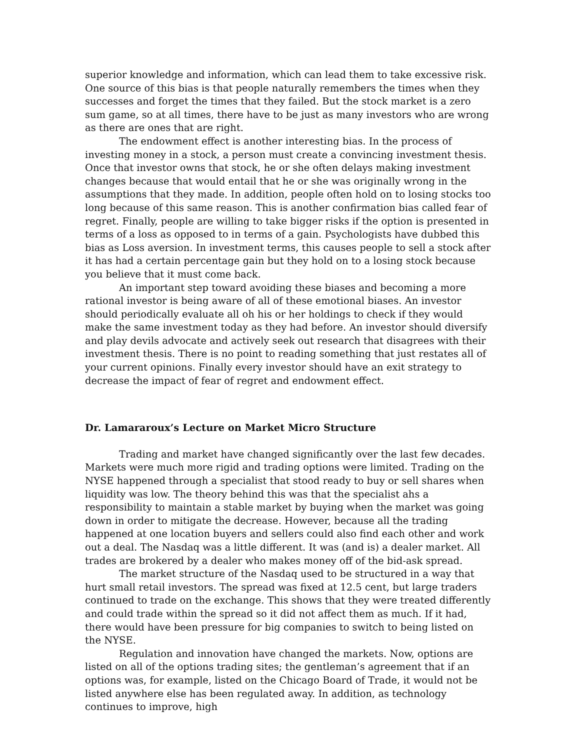superior knowledge and information, which can lead them to take excessive risk. One source of this bias is that people naturally remembers the times when they successes and forget the times that they failed. But the stock market is a zero sum game, so at all times, there have to be just as many investors who are wrong as there are ones that are right.
The endowment effect is another interesting bias. In the process of investing money in a stock, a person must create a convincing investment thesis. Once that investor owns that stock, he or she often delays making investment changes because that would entail that he or she was originally wrong in the assumptions that they made. In addition, people often hold on to losing stocks too long because of this same reason. This is another confirmation bias called fear of regret. Finally, people are willing to take bigger risks if the option is presented in terms of a loss as opposed to in terms of a gain. Psychologists have dubbed this bias as Loss aversion. In investment terms, this causes people to sell a stock after it has had a certain percentage gain but they hold on to a losing stock because you believe that it must come back.
An important step toward avoiding these biases and becoming a more rational investor is being aware of all of these emotional biases. An investor should periodically evaluate all oh his or her holdings to check if they would make the same investment today as they had before. An investor should diversify and play devils advocate and actively seek out research that disagrees with their investment thesis. There is no point to reading something that just restates all of your current opinions. Finally every investor should have an exit strategy to decrease the impact of fear of regret and endowment effect.
Dr. Lamararoux’s Lecture on Market Micro Structure
Trading and market have changed significantly over the last few decades. Markets were much more rigid and trading options were limited. Trading on the NYSE happened through a specialist that stood ready to buy or sell shares when liquidity was low. The theory behind this was that the specialist ahs a responsibility to maintain a stable market by buying when the market was going down in order to mitigate the decrease. However, because all the trading happened at one location buyers and sellers could also find each other and work out a deal. The Nasdaq was a little different. It was (and is) a dealer market. All trades are brokered by a dealer who makes money off of the bid-ask spread.
The market structure of the Nasdaq used to be structured in a way that hurt small retail investors. The spread was fixed at 12.5 cent, but large traders continued to trade on the exchange. This shows that they were treated differently and could trade within the spread so it did not affect them as much. If it had, there would have been pressure for big companies to switch to being listed on the NYSE.
Regulation and innovation have changed the markets. Now, options are listed on all of the options trading sites; the gentleman’s agreement that if an options was, for example, listed on the Chicago Board of Trade, it would not be listed anywhere else has been regulated away. In addition, as technology continues to improve, high